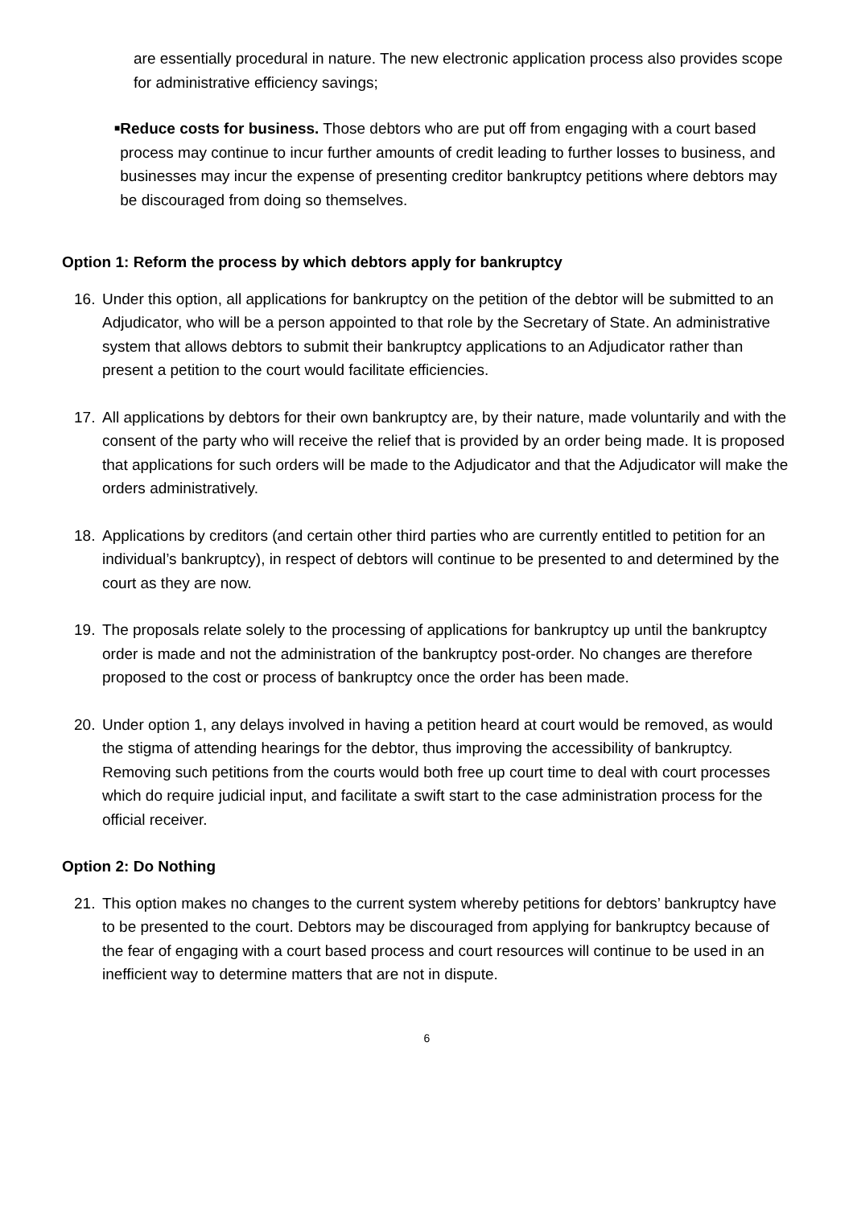are essentially procedural in nature. The new electronic application process also provides scope for administrative efficiency savings;
■
Reduce costs for business. Those debtors who are put off from engaging with a court based process may continue to incur further amounts of credit leading to further losses to business, and businesses may incur the expense of presenting creditor bankruptcy petitions where debtors may be discouraged from doing so themselves.
Option 1: Reform the process by which debtors apply for bankruptcy
16. Under this option, all applications for bankruptcy on the petition of the debtor will be submitted to an Adjudicator, who will be a person appointed to that role by the Secretary of State. An administrative system that allows debtors to submit their bankruptcy applications to an Adjudicator rather than present a petition to the court would facilitate efficiencies.
17. All applications by debtors for their own bankruptcy are, by their nature, made voluntarily and with the consent of the party who will receive the relief that is provided by an order being made. It is proposed that applications for such orders will be made to the Adjudicator and that the Adjudicator will make the orders administratively.
18. Applications by creditors (and certain other third parties who are currently entitled to petition for an individual’s bankruptcy), in respect of debtors will continue to be presented to and determined by the court as they are now.
19. The proposals relate solely to the processing of applications for bankruptcy up until the bankruptcy order is made and not the administration of the bankruptcy post-order. No changes are therefore proposed to the cost or process of bankruptcy once the order has been made.
20. Under option 1, any delays involved in having a petition heard at court would be removed, as would the stigma of attending hearings for the debtor, thus improving the accessibility of bankruptcy. Removing such petitions from the courts would both free up court time to deal with court processes which do require judicial input, and facilitate a swift start to the case administration process for the official receiver.
Option 2: Do Nothing
21. This option makes no changes to the current system whereby petitions for debtors’ bankruptcy have to be presented to the court. Debtors may be discouraged from applying for bankruptcy because of the fear of engaging with a court based process and court resources will continue to be used in an inefficient way to determine matters that are not in dispute.
6